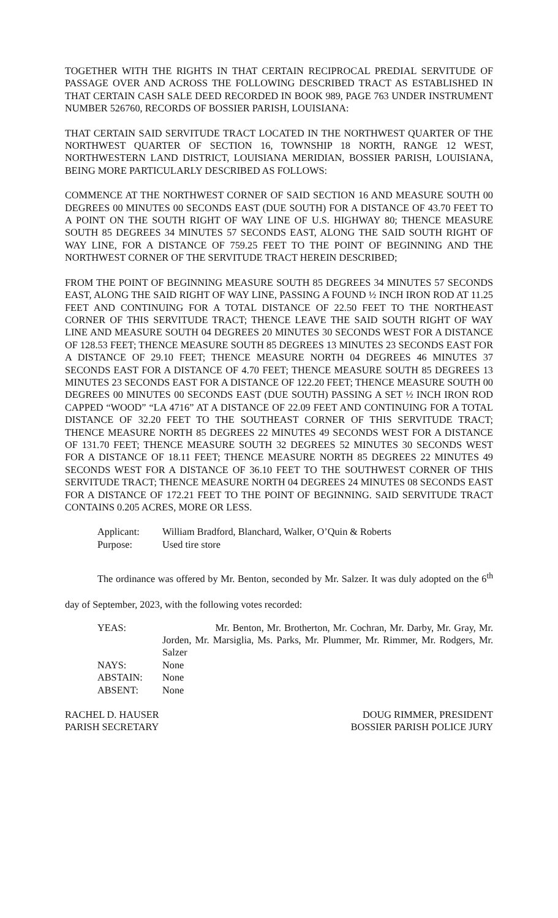TOGETHER WITH THE RIGHTS IN THAT CERTAIN RECIPROCAL PREDIAL SERVITUDE OF PASSAGE OVER AND ACROSS THE FOLLOWING DESCRIBED TRACT AS ESTABLISHED IN THAT CERTAIN CASH SALE DEED RECORDED IN BOOK 989, PAGE 763 UNDER INSTRUMENT NUMBER 526760, RECORDS OF BOSSIER PARISH, LOUISIANA:
THAT CERTAIN SAID SERVITUDE TRACT LOCATED IN THE NORTHWEST QUARTER OF THE NORTHWEST QUARTER OF SECTION 16, TOWNSHIP 18 NORTH, RANGE 12 WEST, NORTHWESTERN LAND DISTRICT, LOUISIANA MERIDIAN, BOSSIER PARISH, LOUISIANA, BEING MORE PARTICULARLY DESCRIBED AS FOLLOWS:
COMMENCE AT THE NORTHWEST CORNER OF SAID SECTION 16 AND MEASURE SOUTH 00 DEGREES 00 MINUTES 00 SECONDS EAST (DUE SOUTH) FOR A DISTANCE OF 43.70 FEET TO A POINT ON THE SOUTH RIGHT OF WAY LINE OF U.S. HIGHWAY 80; THENCE MEASURE SOUTH 85 DEGREES 34 MINUTES 57 SECONDS EAST, ALONG THE SAID SOUTH RIGHT OF WAY LINE, FOR A DISTANCE OF 759.25 FEET TO THE POINT OF BEGINNING AND THE NORTHWEST CORNER OF THE SERVITUDE TRACT HEREIN DESCRIBED;
FROM THE POINT OF BEGINNING MEASURE SOUTH 85 DEGREES 34 MINUTES 57 SECONDS EAST, ALONG THE SAID RIGHT OF WAY LINE, PASSING A FOUND ½ INCH IRON ROD AT 11.25 FEET AND CONTINUING FOR A TOTAL DISTANCE OF 22.50 FEET TO THE NORTHEAST CORNER OF THIS SERVITUDE TRACT; THENCE LEAVE THE SAID SOUTH RIGHT OF WAY LINE AND MEASURE SOUTH 04 DEGREES 20 MINUTES 30 SECONDS WEST FOR A DISTANCE OF 128.53 FEET; THENCE MEASURE SOUTH 85 DEGREES 13 MINUTES 23 SECONDS EAST FOR A DISTANCE OF 29.10 FEET; THENCE MEASURE NORTH 04 DEGREES 46 MINUTES 37 SECONDS EAST FOR A DISTANCE OF 4.70 FEET; THENCE MEASURE SOUTH 85 DEGREES 13 MINUTES 23 SECONDS EAST FOR A DISTANCE OF 122.20 FEET; THENCE MEASURE SOUTH 00 DEGREES 00 MINUTES 00 SECONDS EAST (DUE SOUTH) PASSING A SET ½ INCH IRON ROD CAPPED “WOOD” “LA 4716” AT A DISTANCE OF 22.09 FEET AND CONTINUING FOR A TOTAL DISTANCE OF 32.20 FEET TO THE SOUTHEAST CORNER OF THIS SERVITUDE TRACT; THENCE MEASURE NORTH 85 DEGREES 22 MINUTES 49 SECONDS WEST FOR A DISTANCE OF 131.70 FEET; THENCE MEASURE SOUTH 32 DEGREES 52 MINUTES 30 SECONDS WEST FOR A DISTANCE OF 18.11 FEET; THENCE MEASURE NORTH 85 DEGREES 22 MINUTES 49 SECONDS WEST FOR A DISTANCE OF 36.10 FEET TO THE SOUTHWEST CORNER OF THIS SERVITUDE TRACT; THENCE MEASURE NORTH 04 DEGREES 24 MINUTES 08 SECONDS EAST FOR A DISTANCE OF 172.21 FEET TO THE POINT OF BEGINNING. SAID SERVITUDE TRACT CONTAINS 0.205 ACRES, MORE OR LESS.
Applicant: William Bradford, Blanchard, Walker, O’Quin & Roberts
Purpose: Used tire store
The ordinance was offered by Mr. Benton, seconded by Mr. Salzer. It was duly adopted on the 6<sup>th</sup> day of September, 2023, with the following votes recorded:
YEAS: Mr. Benton, Mr. Brotherton, Mr. Cochran, Mr. Darby, Mr. Gray, Mr. Jorden, Mr. Marsiglia, Ms. Parks, Mr. Plummer, Mr. Rimmer, Mr. Rodgers, Mr. Salzer
NAYS: None
ABSTAIN: None
ABSENT: None
RACHEL D. HAUSER
PARISH SECRETARY
DOUG RIMMER, PRESIDENT
BOSSIER PARISH POLICE JURY